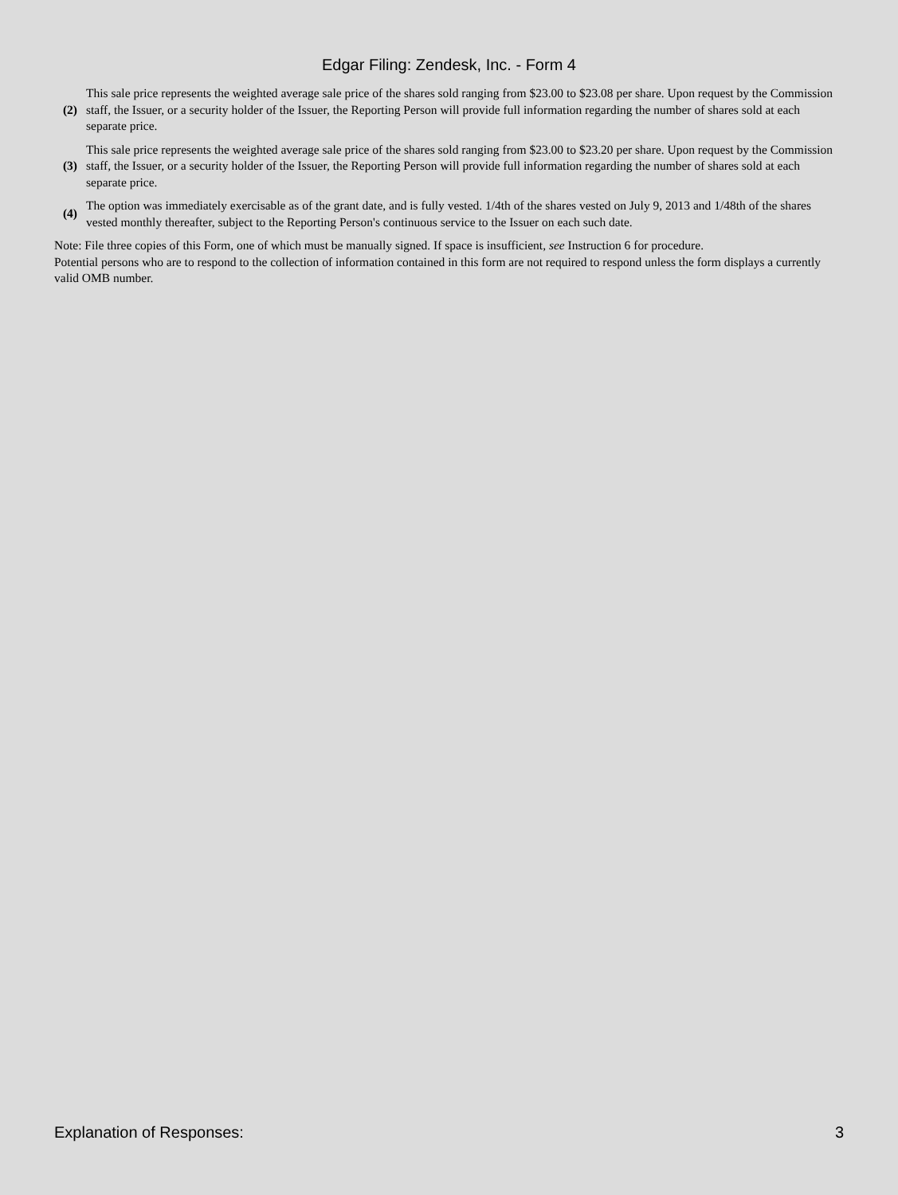Edgar Filing: Zendesk, Inc. - Form 4
| (2) | This sale price represents the weighted average sale price of the shares sold ranging from $23.00 to $23.08 per share. Upon request by the Commission staff, the Issuer, or a security holder of the Issuer, the Reporting Person will provide full information regarding the number of shares sold at each separate price. |
| (3) | This sale price represents the weighted average sale price of the shares sold ranging from $23.00 to $23.20 per share. Upon request by the Commission staff, the Issuer, or a security holder of the Issuer, the Reporting Person will provide full information regarding the number of shares sold at each separate price. |
| (4) | The option was immediately exercisable as of the grant date, and is fully vested. 1/4th of the shares vested on July 9, 2013 and 1/48th of the shares vested monthly thereafter, subject to the Reporting Person's continuous service to the Issuer on each such date. |
Note: File three copies of this Form, one of which must be manually signed. If space is insufficient, see Instruction 6 for procedure.
Potential persons who are to respond to the collection of information contained in this form are not required to respond unless the form displays a currently valid OMB number.
Explanation of Responses: 3